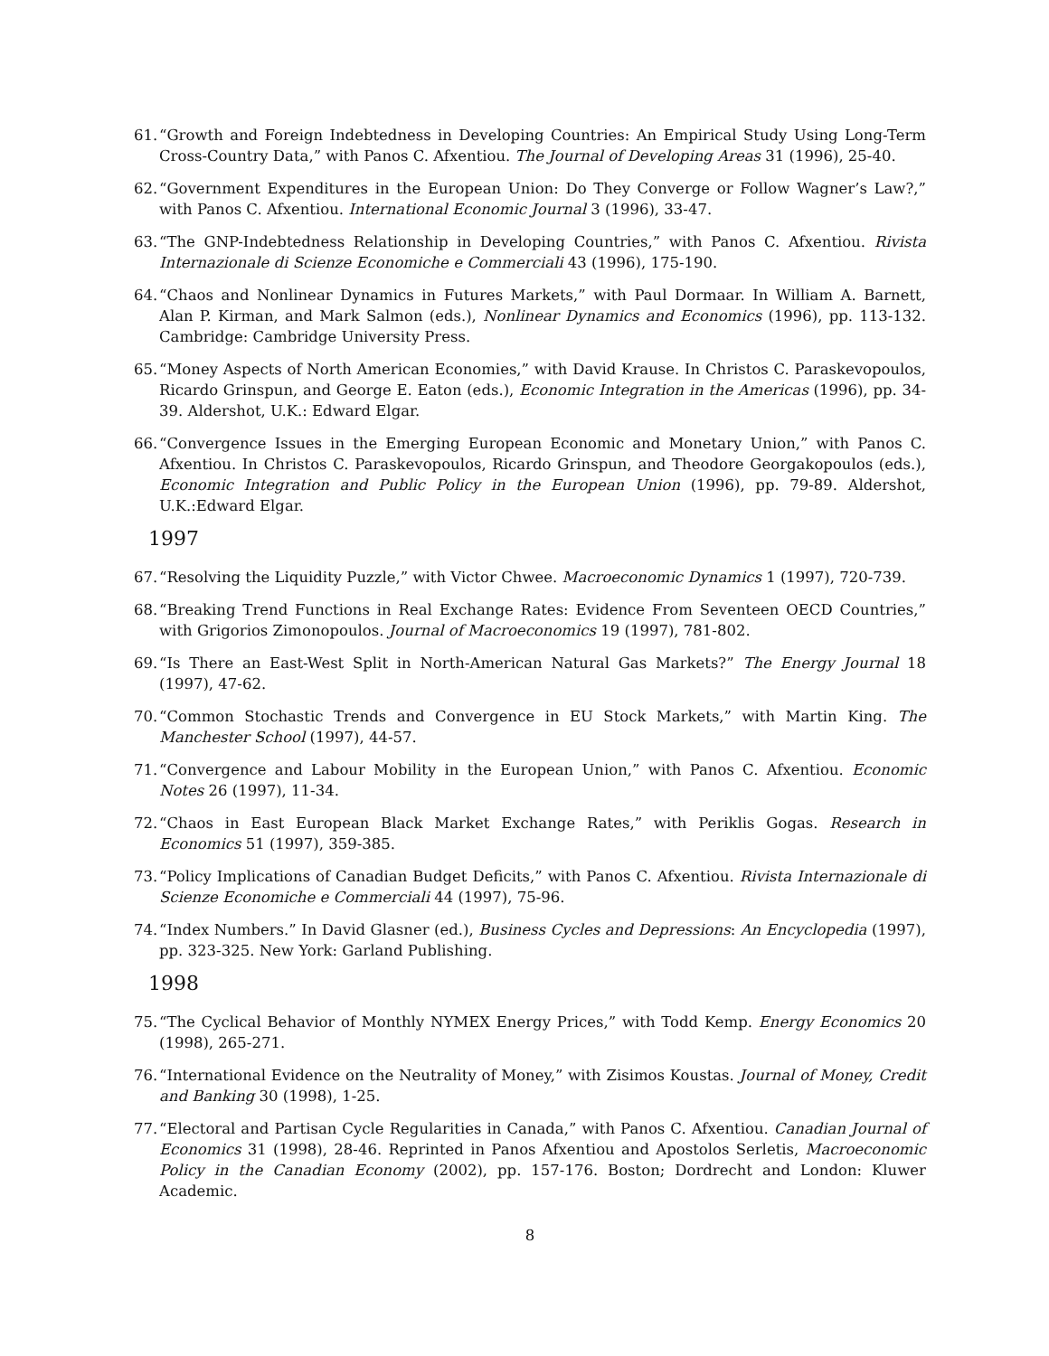61. “Growth and Foreign Indebtedness in Developing Countries: An Empirical Study Using Long-Term Cross-Country Data,” with Panos C. Afxentiou. The Journal of Developing Areas 31 (1996), 25-40.
62. “Government Expenditures in the European Union: Do They Converge or Follow Wagner’s Law?,” with Panos C. Afxentiou. International Economic Journal 3 (1996), 33-47.
63. “The GNP-Indebtedness Relationship in Developing Countries,” with Panos C. Afxentiou. Rivista Internazionale di Scienze Economiche e Commerciali 43 (1996), 175-190.
64. “Chaos and Nonlinear Dynamics in Futures Markets,” with Paul Dormaar. In William A. Barnett, Alan P. Kirman, and Mark Salmon (eds.), Nonlinear Dynamics and Economics (1996), pp. 113-132. Cambridge: Cambridge University Press.
65. “Money Aspects of North American Economies,” with David Krause. In Christos C. Paraskevopoulos, Ricardo Grinspun, and George E. Eaton (eds.), Economic Integration in the Americas (1996), pp. 34-39. Aldershot, U.K.: Edward Elgar.
66. “Convergence Issues in the Emerging European Economic and Monetary Union,” with Panos C. Afxentiou. In Christos C. Paraskevopoulos, Ricardo Grinspun, and Theodore Georgakopoulos (eds.), Economic Integration and Public Policy in the European Union (1996), pp. 79-89. Aldershot, U.K.:Edward Elgar.
1997
67. “Resolving the Liquidity Puzzle,” with Victor Chwee. Macroeconomic Dynamics 1 (1997), 720-739.
68. “Breaking Trend Functions in Real Exchange Rates: Evidence From Seventeen OECD Countries,” with Grigorios Zimonopoulos. Journal of Macroeconomics 19 (1997), 781-802.
69. “Is There an East-West Split in North-American Natural Gas Markets?” The Energy Journal 18 (1997), 47-62.
70. “Common Stochastic Trends and Convergence in EU Stock Markets,” with Martin King. The Manchester School (1997), 44-57.
71. “Convergence and Labour Mobility in the European Union,” with Panos C. Afxentiou. Economic Notes 26 (1997), 11-34.
72. “Chaos in East European Black Market Exchange Rates,” with Periklis Gogas. Research in Economics 51 (1997), 359-385.
73. “Policy Implications of Canadian Budget Deficits,” with Panos C. Afxentiou. Rivista Internazionale di Scienze Economiche e Commerciali 44 (1997), 75-96.
74. “Index Numbers.” In David Glasner (ed.), Business Cycles and Depressions: An Encyclopedia (1997), pp. 323-325. New York: Garland Publishing.
1998
75. “The Cyclical Behavior of Monthly NYMEX Energy Prices,” with Todd Kemp. Energy Economics 20 (1998), 265-271.
76. “International Evidence on the Neutrality of Money,” with Zisimos Koustas. Journal of Money, Credit and Banking 30 (1998), 1-25.
77. “Electoral and Partisan Cycle Regularities in Canada,” with Panos C. Afxentiou. Canadian Journal of Economics 31 (1998), 28-46. Reprinted in Panos Afxentiou and Apostolos Serletis, Macroeconomic Policy in the Canadian Economy (2002), pp. 157-176. Boston; Dordrecht and London: Kluwer Academic.
8